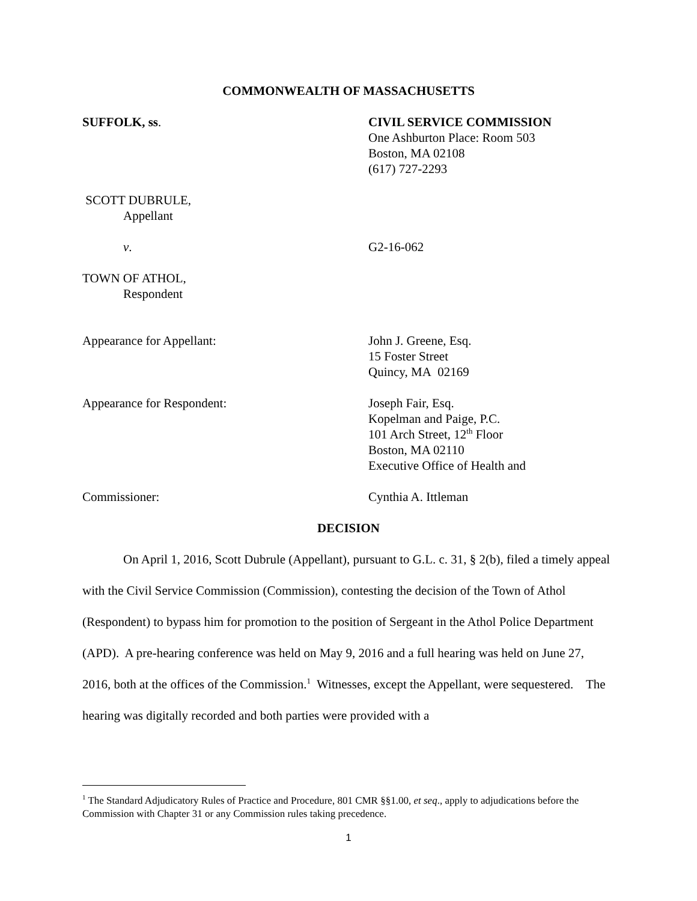COMMONWEALTH OF MASSACHUSETTS
SUFFOLK, ss. CIVIL SERVICE COMMISSION
One Ashburton Place: Room 503
Boston, MA 02108
(617) 727-2293
SCOTT DUBRULE,
Appellant
v. G2-16-062
TOWN OF ATHOL,
Respondent
Appearance for Appellant: John J. Greene, Esq.
15 Foster Street
Quincy, MA 02169
Appearance for Respondent: Joseph Fair, Esq.
Kopelman and Paige, P.C.
101 Arch Street, 12<sup>th</sup> Floor
Boston, MA 02110
Executive Office of Health and
Commissioner: Cynthia A. Ittleman
DECISION
On April 1, 2016, Scott Dubrule (Appellant), pursuant to G.L. c. 31, § 2(b), filed a timely appeal with the Civil Service Commission (Commission), contesting the decision of the Town of Athol (Respondent) to bypass him for promotion to the position of Sergeant in the Athol Police Department (APD). A pre-hearing conference was held on May 9, 2016 and a full hearing was held on June 27, 2016, both at the offices of the Commission.<sup>1</sup> Witnesses, except the Appellant, were sequestered. The hearing was digitally recorded and both parties were provided with a
<sup>1</sup> The Standard Adjudicatory Rules of Practice and Procedure, 801 CMR §§1.00, et seq., apply to adjudications before the Commission with Chapter 31 or any Commission rules taking precedence.
1